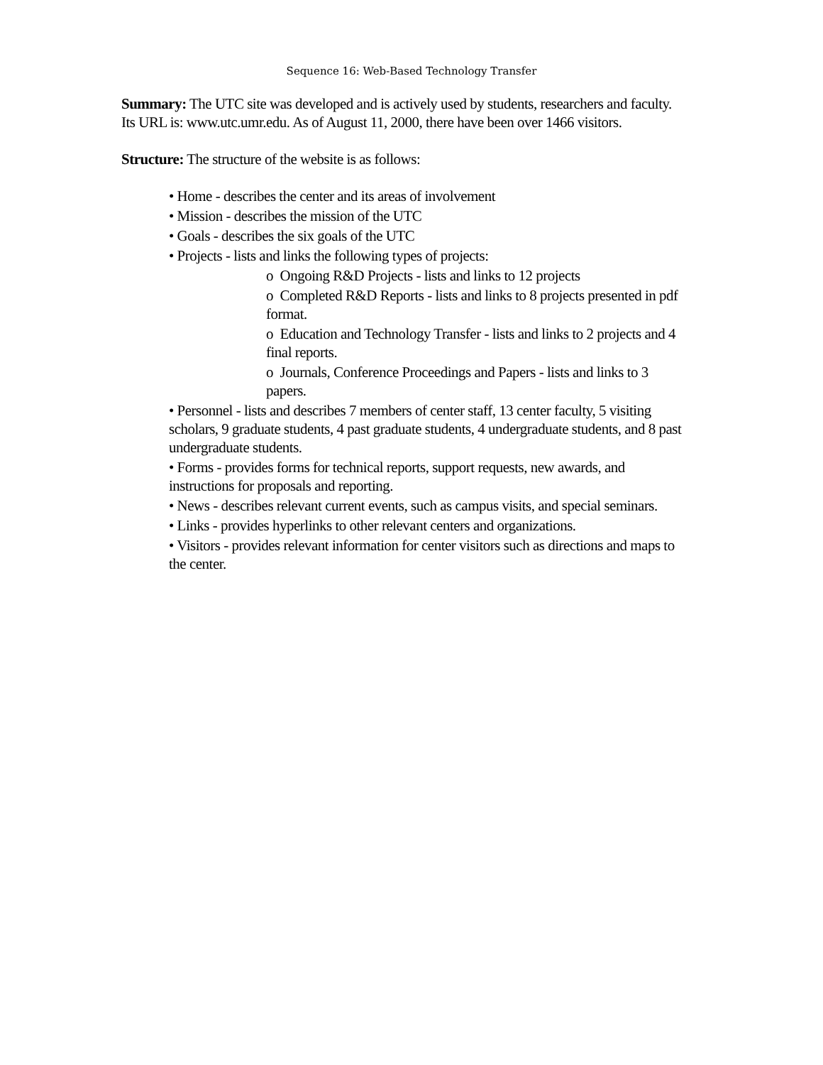Sequence 16: Web-Based Technology Transfer
Summary: The UTC site was developed and is actively used by students, researchers and faculty. Its URL is: www.utc.umr.edu. As of August 11, 2000, there have been over 1466 visitors.
Structure: The structure of the website is as follows:
• Home - describes the center and its areas of involvement
• Mission - describes the mission of the UTC
• Goals - describes the six goals of the UTC
• Projects - lists and links the following types of projects:
o Ongoing R&D Projects - lists and links to 12 projects
o Completed R&D Reports - lists and links to 8 projects presented in pdf format.
o Education and Technology Transfer - lists and links to 2 projects and 4 final reports.
o Journals, Conference Proceedings and Papers - lists and links to 3 papers.
• Personnel - lists and describes 7 members of center staff, 13 center faculty, 5 visiting scholars, 9 graduate students, 4 past graduate students, 4 undergraduate students, and 8 past undergraduate students.
• Forms - provides forms for technical reports, support requests, new awards, and instructions for proposals and reporting.
• News - describes relevant current events, such as campus visits, and special seminars.
• Links - provides hyperlinks to other relevant centers and organizations.
• Visitors - provides relevant information for center visitors such as directions and maps to the center.